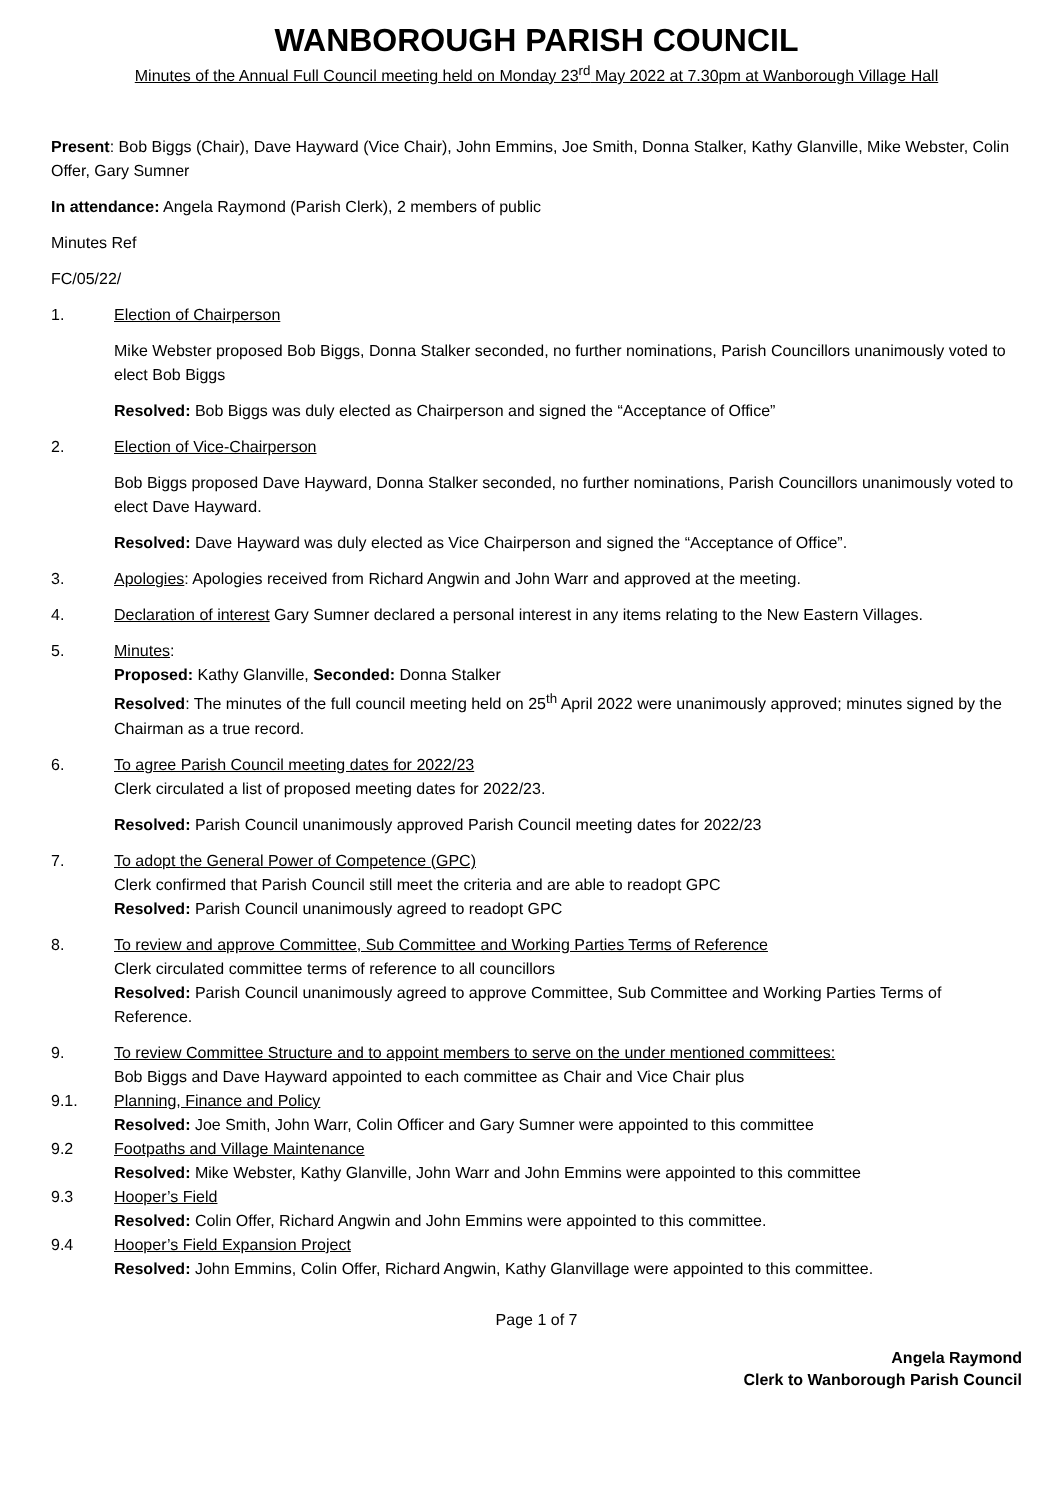WANBOROUGH PARISH COUNCIL
Minutes of the Annual Full Council meeting held on Monday 23<sup>rd</sup> May 2022 at 7.30pm at Wanborough Village Hall
Present: Bob Biggs (Chair), Dave Hayward (Vice Chair), John Emmins, Joe Smith, Donna Stalker, Kathy Glanville, Mike Webster, Colin Offer, Gary Sumner
In attendance: Angela Raymond (Parish Clerk), 2 members of public
Minutes Ref
FC/05/22/
1.
Election of Chairperson
Mike Webster proposed Bob Biggs, Donna Stalker seconded, no further nominations, Parish Councillors unanimously voted to elect Bob Biggs
Resolved: Bob Biggs was duly elected as Chairperson and signed the “Acceptance of Office”
2.
Election of Vice-Chairperson
Bob Biggs proposed Dave Hayward, Donna Stalker seconded, no further nominations, Parish Councillors unanimously voted to elect Dave Hayward.
Resolved: Dave Hayward was duly elected as Vice Chairperson and signed the “Acceptance of Office”.
3.
Apologies: Apologies received from Richard Angwin and John Warr and approved at the meeting.
4.
Declaration of interest Gary Sumner declared a personal interest in any items relating to the New Eastern Villages.
5.
Minutes:
Proposed: Kathy Glanville, Seconded: Donna Stalker
Resolved: The minutes of the full council meeting held on 25<sup>th</sup> April 2022 were unanimously approved; minutes signed by the Chairman as a true record.
6.
To agree Parish Council meeting dates for 2022/23
Clerk circulated a list of proposed meeting dates for 2022/23.
Resolved: Parish Council unanimously approved Parish Council meeting dates for 2022/23
7.
To adopt the General Power of Competence (GPC)
Clerk confirmed that Parish Council still meet the criteria and are able to readopt GPC
Resolved: Parish Council unanimously agreed to readopt GPC
8.
To review and approve Committee, Sub Committee and Working Parties Terms of Reference
Clerk circulated committee terms of reference to all councillors
Resolved: Parish Council unanimously agreed to approve Committee, Sub Committee and Working Parties Terms of Reference.
9. To review Committee Structure and to appoint members to serve on the under mentioned committees:
Bob Biggs and Dave Hayward appointed to each committee as Chair and Vice Chair plus
9.1. Planning, Finance and Policy
Resolved: Joe Smith, John Warr, Colin Officer and Gary Sumner were appointed to this committee
9.2 Footpaths and Village Maintenance
Resolved: Mike Webster, Kathy Glanville, John Warr and John Emmins were appointed to this committee
9.3 Hooper’s Field
Resolved: Colin Offer, Richard Angwin and John Emmins were appointed to this committee.
9.4 Hooper’s Field Expansion Project
Resolved: John Emmins, Colin Offer, Richard Angwin, Kathy Glanvillage were appointed to this committee.
Page 1 of 7
Angela Raymond
Clerk to Wanborough Parish Council